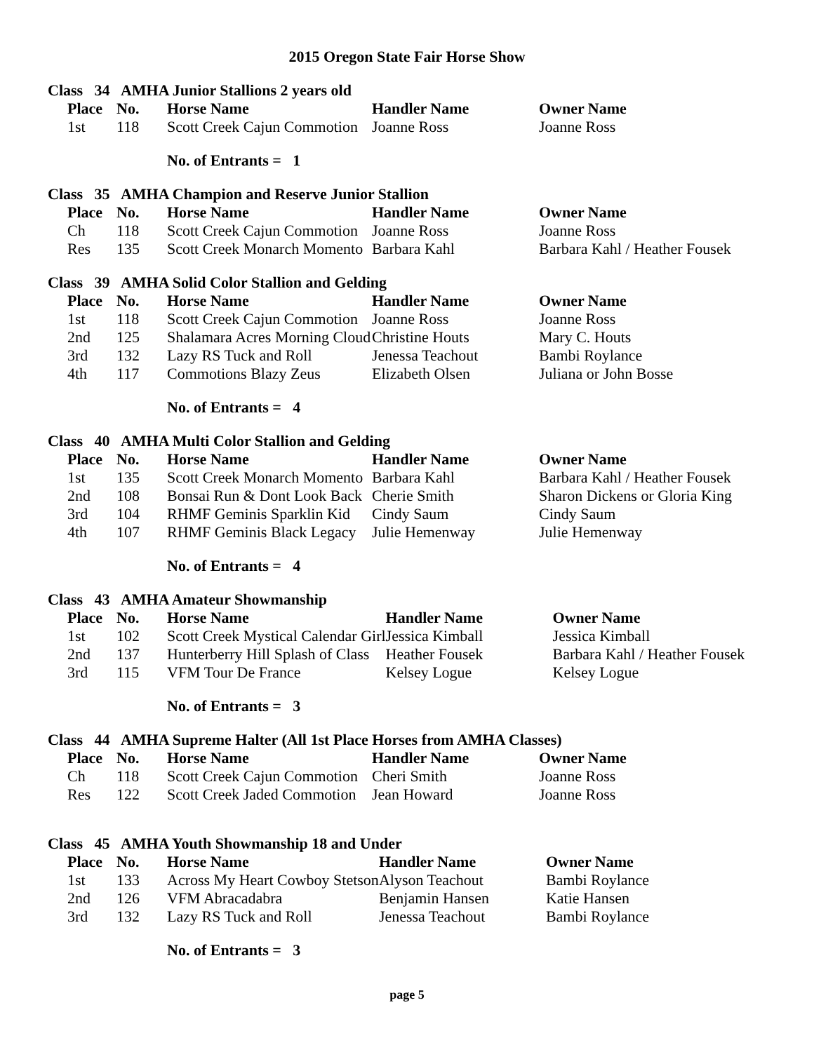2015 Oregon State Fair Horse Show
Class 34 AMHA Junior Stallions 2 years old
| | Place | No. | Horse Name | Handler Name | Owner Name |
| | 1st | 118 | Scott Creek Cajun Commotion | Joanne Ross | Joanne Ross |
No. of Entrants = 1
Class 35 AMHA Champion and Reserve Junior Stallion
| | Place | No. | Horse Name | Handler Name | Owner Name |
| | Ch | 118 | Scott Creek Cajun Commotion | Joanne Ross | Joanne Ross |
| | Res | 135 | Scott Creek Monarch Momento | Barbara Kahl | Barbara Kahl / Heather Fousek |
Class 39 AMHA Solid Color Stallion and Gelding
| | Place | No. | Horse Name | Handler Name | Owner Name |
| | 1st | 118 | Scott Creek Cajun Commotion | Joanne Ross | Joanne Ross |
| | 2nd | 125 | Shalamara Acres Morning Cloud | Christine Houts | Mary C. Houts |
| | 3rd | 132 | Lazy RS Tuck and Roll | Jenessa Teachout | Bambi Roylance |
| | 4th | 117 | Commotions Blazy Zeus | Elizabeth Olsen | Juliana or John Bosse |
No. of Entrants = 4
Class 40 AMHA Multi Color Stallion and Gelding
| | Place | No. | Horse Name | Handler Name | Owner Name |
| | 1st | 135 | Scott Creek Monarch Momento | Barbara Kahl | Barbara Kahl / Heather Fousek |
| | 2nd | 108 | Bonsai Run & Dont Look Back | Cherie Smith | Sharon Dickens or Gloria King |
| | 3rd | 104 | RHMF Geminis Sparklin Kid | Cindy Saum | Cindy Saum |
| | 4th | 107 | RHMF Geminis Black Legacy | Julie Hemenway | Julie Hemenway |
No. of Entrants = 4
Class 43 AMHA Amateur Showmanship
| | Place | No. | Horse Name | Handler Name | Owner Name |
| | 1st | 102 | Scott Creek Mystical Calendar Girl | Jessica Kimball | Jessica Kimball |
| | 2nd | 137 | Hunterberry Hill Splash of Class | Heather Fousek | Barbara Kahl / Heather Fousek |
| | 3rd | 115 | VFM Tour De France | Kelsey Logue | Kelsey Logue |
No. of Entrants = 3
Class 44 AMHA Supreme Halter (All 1st Place Horses from AMHA Classes)
| | Place | No. | Horse Name | Handler Name | Owner Name |
| | Ch | 118 | Scott Creek Cajun Commotion | Cheri Smith | Joanne Ross |
| | Res | 122 | Scott Creek Jaded Commotion | Jean Howard | Joanne Ross |
Class 45 AMHA Youth Showmanship 18 and Under
| | Place | No. | Horse Name | Handler Name | Owner Name |
| | 1st | 133 | Across My Heart Cowboy Stetson | Alyson Teachout | Bambi Roylance |
| | 2nd | 126 | VFM Abracadabra | Benjamin Hansen | Katie Hansen |
| | 3rd | 132 | Lazy RS Tuck and Roll | Jenessa Teachout | Bambi Roylance |
No. of Entrants = 3
page 5